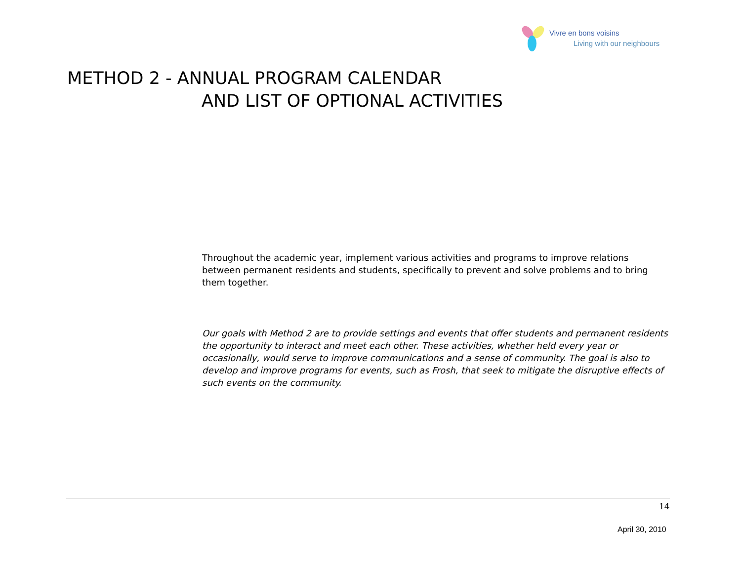Vivre en bons voisins
Living with our neighbours
METHOD 2 - ANNUAL PROGRAM CALENDAR
AND LIST OF OPTIONAL ACTIVITIES
Throughout the academic year, implement various activities and programs to improve relations between permanent residents and students, specifically to prevent and solve problems and to bring them together.
Our goals with Method 2 are to provide settings and events that offer students and permanent residents the opportunity to interact and meet each other. These activities, whether held every year or occasionally, would serve to improve communications and a sense of community. The goal is also to develop and improve programs for events, such as Frosh, that seek to mitigate the disruptive effects of such events on the community.
14
April 30, 2010